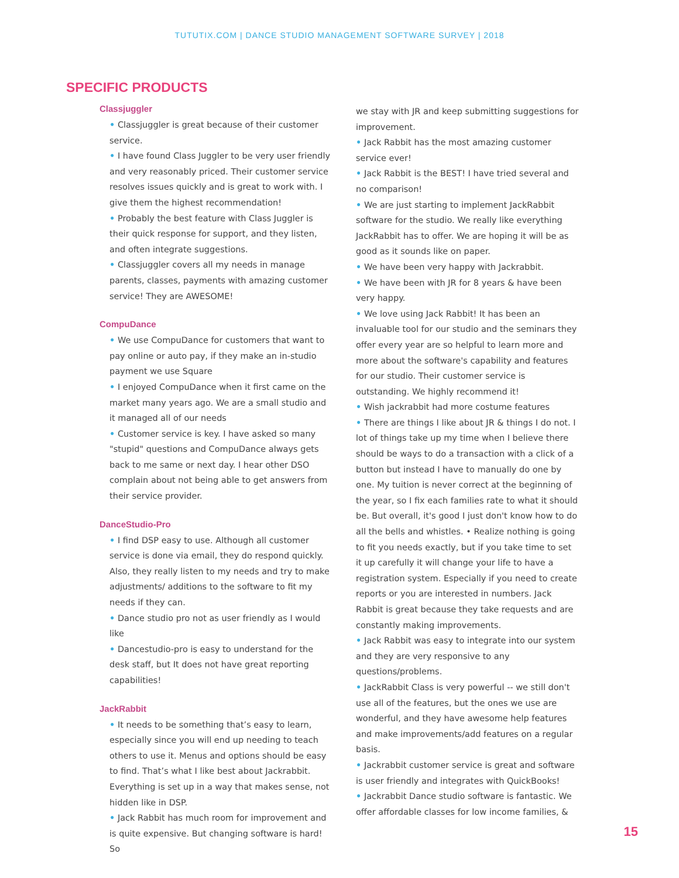TUTUTIX.COM | DANCE STUDIO MANAGEMENT SOFTWARE SURVEY | 2018
SPECIFIC PRODUCTS
Classjuggler
• Classjuggler is great because of their customer service.
• I have found Class Juggler to be very user friendly and very reasonably priced. Their customer service resolves issues quickly and is great to work with. I give them the highest recommendation!
• Probably the best feature with Class Juggler is their quick response for support, and they listen, and often integrate suggestions.
• Classjuggler covers all my needs in manage parents, classes, payments with amazing customer service! They are AWESOME!
CompuDance
• We use CompuDance for customers that want to pay online or auto pay, if they make an in-studio payment we use Square
• I enjoyed CompuDance when it first came on the market many years ago. We are a small studio and it managed all of our needs
• Customer service is key. I have asked so many "stupid" questions and CompuDance always gets back to me same or next day. I hear other DSO complain about not being able to get answers from their service provider.
DanceStudio-Pro
• I find DSP easy to use. Although all customer service is done via email, they do respond quickly. Also, they really listen to my needs and try to make adjustments/ additions to the software to fit my needs if they can.
• Dance studio pro not as user friendly as I would like
• Dancestudio-pro is easy to understand for the desk staff, but It does not have great reporting capabilities!
JackRabbit
• It needs to be something that’s easy to learn, especially since you will end up needing to teach others to use it. Menus and options should be easy to find. That’s what I like best about Jackrabbit. Everything is set up in a way that makes sense, not hidden like in DSP.
• Jack Rabbit has much room for improvement and is quite expensive. But changing software is hard! So
we stay with JR and keep submitting suggestions for improvement.
• Jack Rabbit has the most amazing customer service ever!
• Jack Rabbit is the BEST! I have tried several and no comparison!
• We are just starting to implement JackRabbit software for the studio. We really like everything JackRabbit has to offer. We are hoping it will be as good as it sounds like on paper.
• We have been very happy with Jackrabbit.
• We have been with JR for 8 years & have been very happy.
• We love using Jack Rabbit! It has been an invaluable tool for our studio and the seminars they offer every year are so helpful to learn more and more about the software's capability and features for our studio. Their customer service is outstanding. We highly recommend it!
• Wish jackrabbit had more costume features
• There are things I like about JR & things I do not. I lot of things take up my time when I believe there should be ways to do a transaction with a click of a button but instead I have to manually do one by one. My tuition is never correct at the beginning of the year, so I fix each families rate to what it should be. But overall, it's good I just don't know how to do all the bells and whistles. • Realize nothing is going to fit you needs exactly, but if you take time to set it up carefully it will change your life to have a registration system. Especially if you need to create reports or you are interested in numbers. Jack Rabbit is great because they take requests and are constantly making improvements.
• Jack Rabbit was easy to integrate into our system and they are very responsive to any questions/problems.
• JackRabbit Class is very powerful -- we still don't use all of the features, but the ones we use are wonderful, and they have awesome help features and make improvements/add features on a regular basis.
• Jackrabbit customer service is great and software is user friendly and integrates with QuickBooks!
• Jackrabbit Dance studio software is fantastic. We offer affordable classes for low income families, &
15